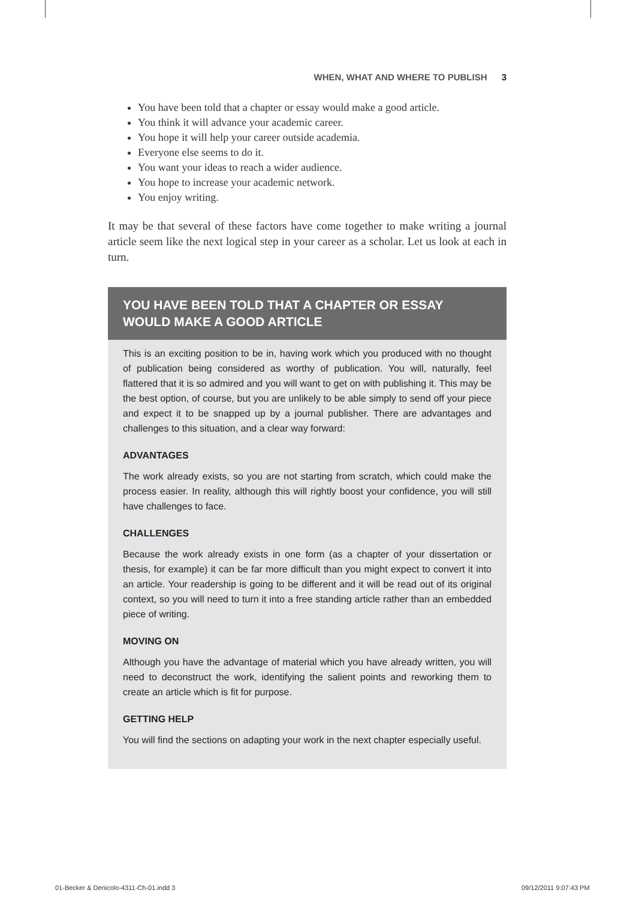WHEN, WHAT AND WHERE TO PUBLISH 3
You have been told that a chapter or essay would make a good article.
You think it will advance your academic career.
You hope it will help your career outside academia.
Everyone else seems to do it.
You want your ideas to reach a wider audience.
You hope to increase your academic network.
You enjoy writing.
It may be that several of these factors have come together to make writing a journal article seem like the next logical step in your career as a scholar. Let us look at each in turn.
YOU HAVE BEEN TOLD THAT A CHAPTER OR ESSAY WOULD MAKE A GOOD ARTICLE
This is an exciting position to be in, having work which you produced with no thought of publication being considered as worthy of publication. You will, naturally, feel flattered that it is so admired and you will want to get on with publishing it. This may be the best option, of course, but you are unlikely to be able simply to send off your piece and expect it to be snapped up by a journal publisher. There are advantages and challenges to this situation, and a clear way forward:
ADVANTAGES
The work already exists, so you are not starting from scratch, which could make the process easier. In reality, although this will rightly boost your confidence, you will still have challenges to face.
CHALLENGES
Because the work already exists in one form (as a chapter of your dissertation or thesis, for example) it can be far more difficult than you might expect to convert it into an article. Your readership is going to be different and it will be read out of its original context, so you will need to turn it into a free standing article rather than an embedded piece of writing.
MOVING ON
Although you have the advantage of material which you have already written, you will need to deconstruct the work, identifying the salient points and reworking them to create an article which is fit for purpose.
GETTING HELP
You will find the sections on adapting your work in the next chapter especially useful.
01-Becker & Denicolo-4311-Ch-01.indd 3
09/12/2011 9:07:43 PM